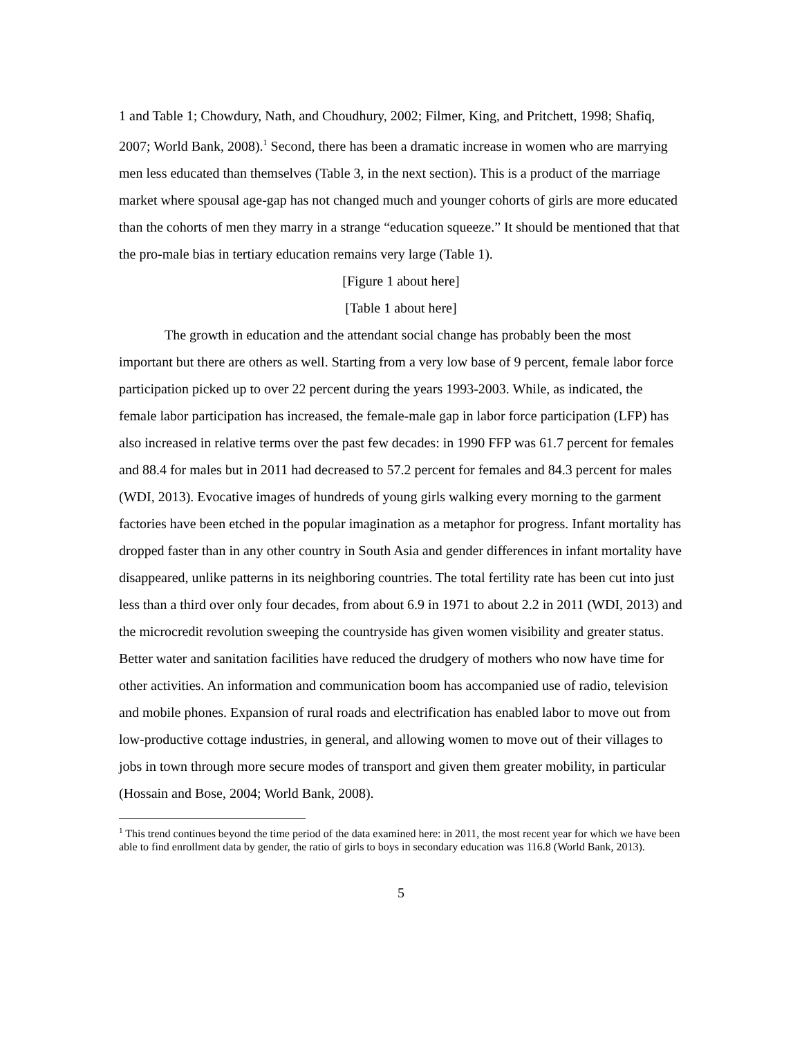1 and Table 1; Chowdury, Nath, and Choudhury, 2002; Filmer, King, and Pritchett, 1998; Shafiq, 2007; World Bank, 2008).<sup>1</sup> Second, there has been a dramatic increase in women who are marrying men less educated than themselves (Table 3, in the next section). This is a product of the marriage market where spousal age-gap has not changed much and younger cohorts of girls are more educated than the cohorts of men they marry in a strange “education squeeze.” It should be mentioned that that the pro-male bias in tertiary education remains very large (Table 1).
[Figure 1 about here]
[Table 1 about here]
The growth in education and the attendant social change has probably been the most important but there are others as well. Starting from a very low base of 9 percent, female labor force participation picked up to over 22 percent during the years 1993-2003. While, as indicated, the female labor participation has increased, the female-male gap in labor force participation (LFP) has also increased in relative terms over the past few decades: in 1990 FFP was 61.7 percent for females and 88.4 for males but in 2011 had decreased to 57.2 percent for females and 84.3 percent for males (WDI, 2013). Evocative images of hundreds of young girls walking every morning to the garment factories have been etched in the popular imagination as a metaphor for progress. Infant mortality has dropped faster than in any other country in South Asia and gender differences in infant mortality have disappeared, unlike patterns in its neighboring countries. The total fertility rate has been cut into just less than a third over only four decades, from about 6.9 in 1971 to about 2.2 in 2011 (WDI, 2013) and the microcredit revolution sweeping the countryside has given women visibility and greater status. Better water and sanitation facilities have reduced the drudgery of mothers who now have time for other activities. An information and communication boom has accompanied use of radio, television and mobile phones. Expansion of rural roads and electrification has enabled labor to move out from low-productive cottage industries, in general, and allowing women to move out of their villages to jobs in town through more secure modes of transport and given them greater mobility, in particular (Hossain and Bose, 2004; World Bank, 2008).
<sup>1</sup> This trend continues beyond the time period of the data examined here: in 2011, the most recent year for which we have been able to find enrollment data by gender, the ratio of girls to boys in secondary education was 116.8 (World Bank, 2013).
5